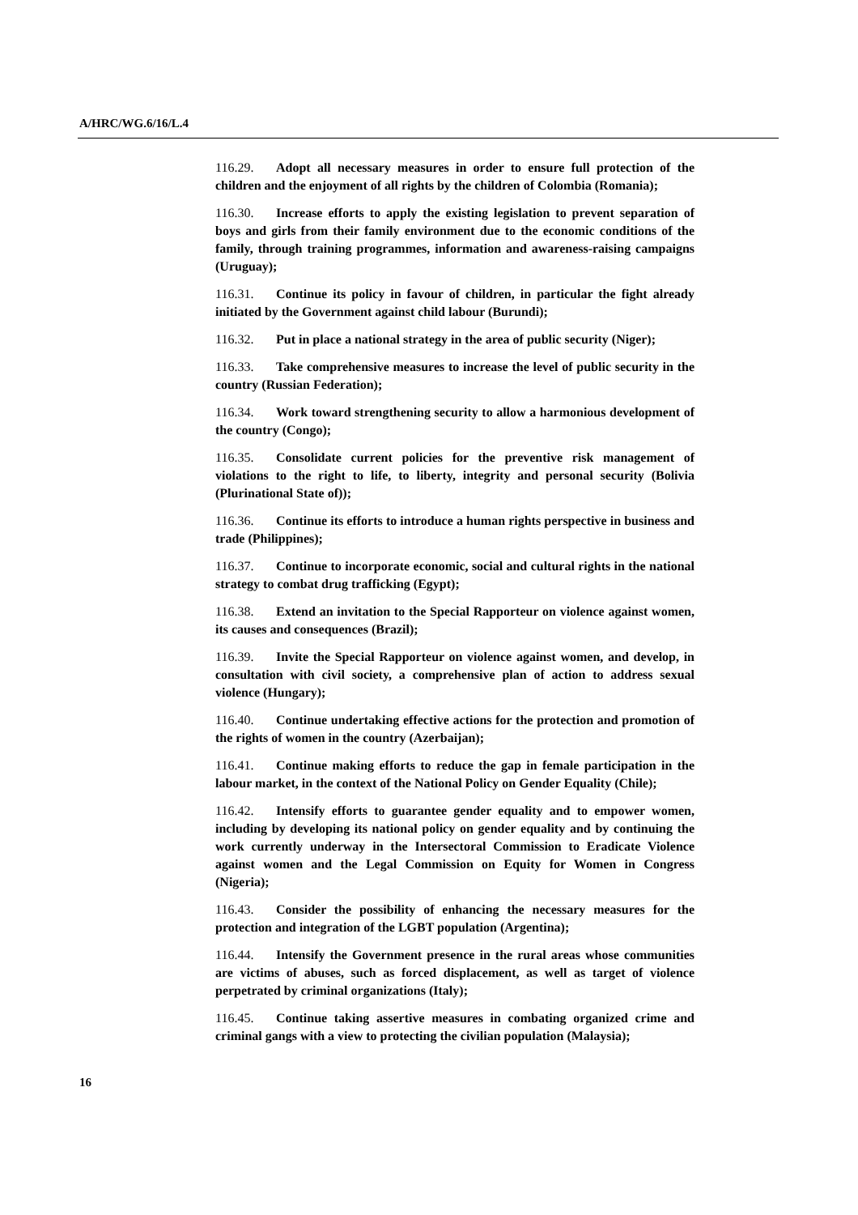A/HRC/WG.6/16/L.4
116.29. Adopt all necessary measures in order to ensure full protection of the children and the enjoyment of all rights by the children of Colombia (Romania);
116.30. Increase efforts to apply the existing legislation to prevent separation of boys and girls from their family environment due to the economic conditions of the family, through training programmes, information and awareness-raising campaigns (Uruguay);
116.31. Continue its policy in favour of children, in particular the fight already initiated by the Government against child labour (Burundi);
116.32. Put in place a national strategy in the area of public security (Niger);
116.33. Take comprehensive measures to increase the level of public security in the country (Russian Federation);
116.34. Work toward strengthening security to allow a harmonious development of the country (Congo);
116.35. Consolidate current policies for the preventive risk management of violations to the right to life, to liberty, integrity and personal security (Bolivia (Plurinational State of));
116.36. Continue its efforts to introduce a human rights perspective in business and trade (Philippines);
116.37. Continue to incorporate economic, social and cultural rights in the national strategy to combat drug trafficking (Egypt);
116.38. Extend an invitation to the Special Rapporteur on violence against women, its causes and consequences (Brazil);
116.39. Invite the Special Rapporteur on violence against women, and develop, in consultation with civil society, a comprehensive plan of action to address sexual violence (Hungary);
116.40. Continue undertaking effective actions for the protection and promotion of the rights of women in the country (Azerbaijan);
116.41. Continue making efforts to reduce the gap in female participation in the labour market, in the context of the National Policy on Gender Equality (Chile);
116.42. Intensify efforts to guarantee gender equality and to empower women, including by developing its national policy on gender equality and by continuing the work currently underway in the Intersectoral Commission to Eradicate Violence against women and the Legal Commission on Equity for Women in Congress (Nigeria);
116.43. Consider the possibility of enhancing the necessary measures for the protection and integration of the LGBT population (Argentina);
116.44. Intensify the Government presence in the rural areas whose communities are victims of abuses, such as forced displacement, as well as target of violence perpetrated by criminal organizations (Italy);
116.45. Continue taking assertive measures in combating organized crime and criminal gangs with a view to protecting the civilian population (Malaysia);
16